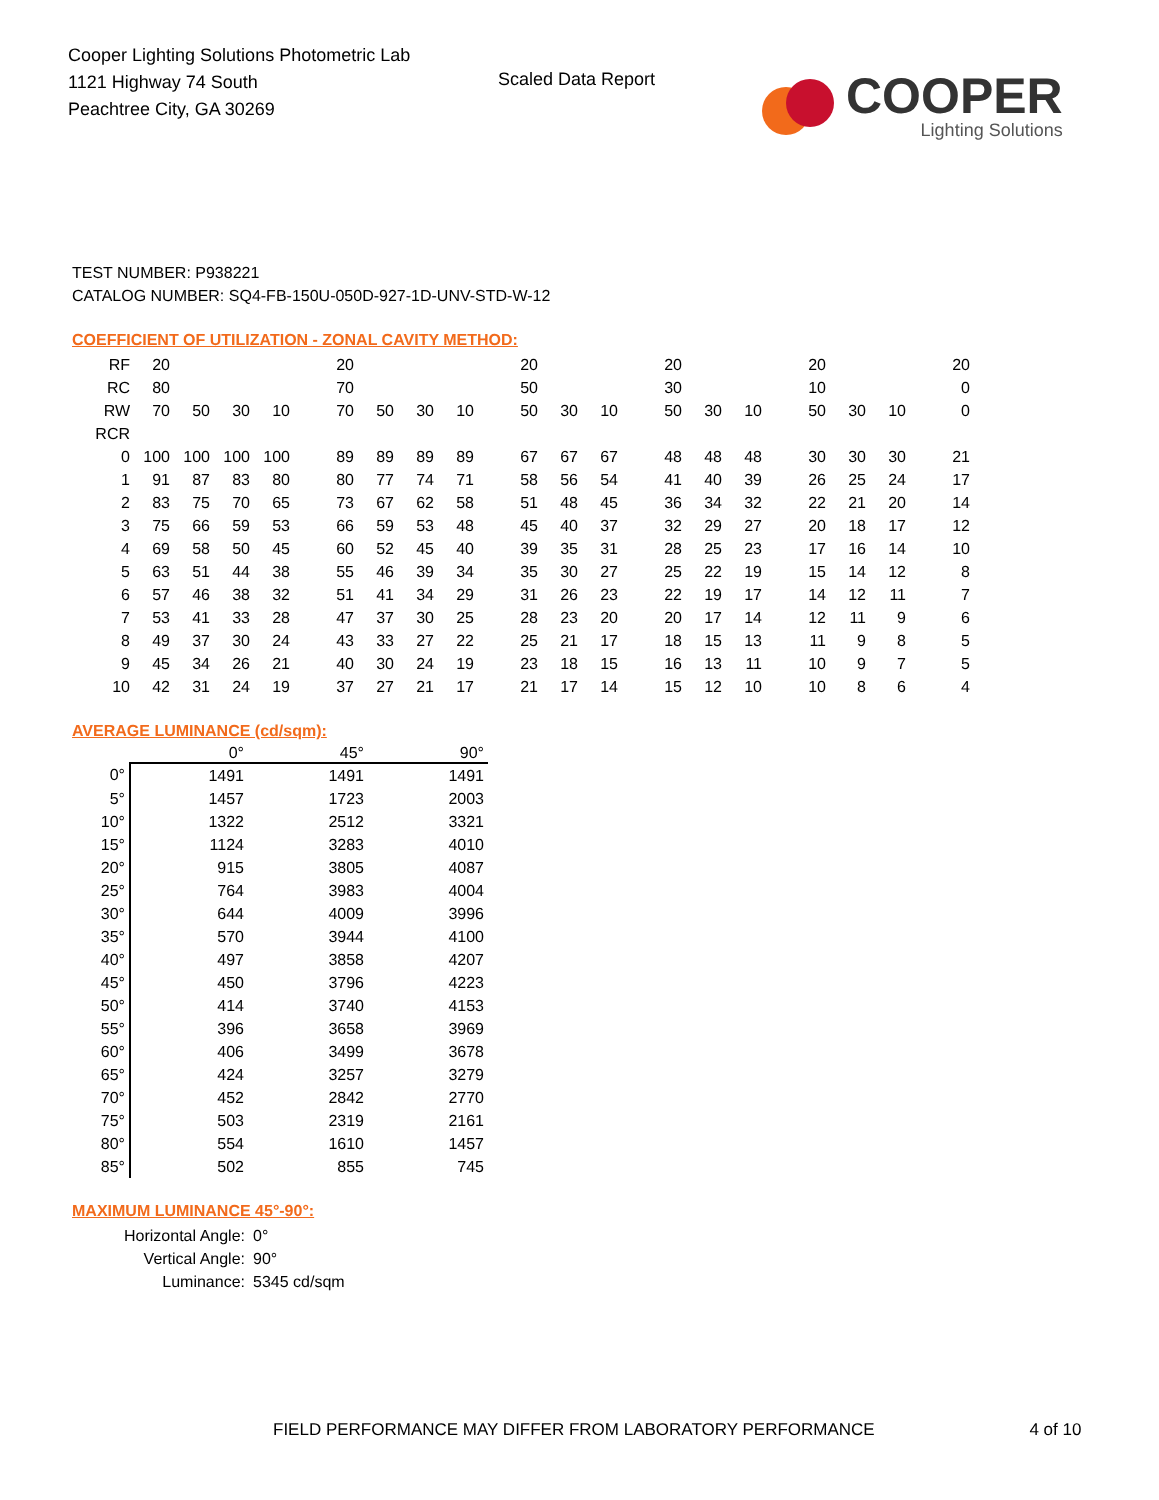Cooper Lighting Solutions Photometric Lab
1121 Highway 74 South
Peachtree City, GA 30269
Scaled Data Report
COOPER
Lighting Solutions
TEST NUMBER: P938221
CATALOG NUMBER: SQ4-FB-150U-050D-927-1D-UNV-STD-W-12
COEFFICIENT OF UTILIZATION - ZONAL CAVITY METHOD:
| RF | 20 | | | | | 20 | | | | | 20 | | | | 20 | | | | 20 | | | | 20 |
| RC | 80 | | | | | 70 | | | | | 50 | | | | 30 | | | | 10 | | | | 0 |
| RW | 70 | 50 | 30 | 10 | | 70 | 50 | 30 | 10 | | 50 | 30 | 10 | | 50 | 30 | 10 | | 50 | 30 | 10 | | 0 |
| RCR | | | | | | | | | | | | | | | | | | | | | | | |
| 0 | 100 | 100 | 100 | 100 | | 89 | 89 | 89 | 89 | | 67 | 67 | 67 | | 48 | 48 | 48 | | 30 | 30 | 30 | | 21 |
| 1 | 91 | 87 | 83 | 80 | | 80 | 77 | 74 | 71 | | 58 | 56 | 54 | | 41 | 40 | 39 | | 26 | 25 | 24 | | 17 |
| 2 | 83 | 75 | 70 | 65 | | 73 | 67 | 62 | 58 | | 51 | 48 | 45 | | 36 | 34 | 32 | | 22 | 21 | 20 | | 14 |
| 3 | 75 | 66 | 59 | 53 | | 66 | 59 | 53 | 48 | | 45 | 40 | 37 | | 32 | 29 | 27 | | 20 | 18 | 17 | | 12 |
| 4 | 69 | 58 | 50 | 45 | | 60 | 52 | 45 | 40 | | 39 | 35 | 31 | | 28 | 25 | 23 | | 17 | 16 | 14 | | 10 |
| 5 | 63 | 51 | 44 | 38 | | 55 | 46 | 39 | 34 | | 35 | 30 | 27 | | 25 | 22 | 19 | | 15 | 14 | 12 | | 8 |
| 6 | 57 | 46 | 38 | 32 | | 51 | 41 | 34 | 29 | | 31 | 26 | 23 | | 22 | 19 | 17 | | 14 | 12 | 11 | | 7 |
| 7 | 53 | 41 | 33 | 28 | | 47 | 37 | 30 | 25 | | 28 | 23 | 20 | | 20 | 17 | 14 | | 12 | 11 | 9 | | 6 |
| 8 | 49 | 37 | 30 | 24 | | 43 | 33 | 27 | 22 | | 25 | 21 | 17 | | 18 | 15 | 13 | | 11 | 9 | 8 | | 5 |
| 9 | 45 | 34 | 26 | 21 | | 40 | 30 | 24 | 19 | | 23 | 18 | 15 | | 16 | 13 | 11 | | 10 | 9 | 7 | | 5 |
| 10 | 42 | 31 | 24 | 19 | | 37 | 27 | 21 | 17 | | 21 | 17 | 14 | | 15 | 12 | 10 | | 10 | 8 | 6 | | 4 |
AVERAGE LUMINANCE (cd/sqm):
| | 0° | 45° | 90° |
| --- | --- | --- | --- |
| 0° | 1491 | 1491 | 1491 |
| 5° | 1457 | 1723 | 2003 |
| 10° | 1322 | 2512 | 3321 |
| 15° | 1124 | 3283 | 4010 |
| 20° | 915 | 3805 | 4087 |
| 25° | 764 | 3983 | 4004 |
| 30° | 644 | 4009 | 3996 |
| 35° | 570 | 3944 | 4100 |
| 40° | 497 | 3858 | 4207 |
| 45° | 450 | 3796 | 4223 |
| 50° | 414 | 3740 | 4153 |
| 55° | 396 | 3658 | 3969 |
| 60° | 406 | 3499 | 3678 |
| 65° | 424 | 3257 | 3279 |
| 70° | 452 | 2842 | 2770 |
| 75° | 503 | 2319 | 2161 |
| 80° | 554 | 1610 | 1457 |
| 85° | 502 | 855 | 745 |
MAXIMUM LUMINANCE 45°-90°:
Horizontal Angle: 0°
Vertical Angle: 90°
Luminance: 5345 cd/sqm
FIELD PERFORMANCE MAY DIFFER FROM LABORATORY PERFORMANCE 4 of 10